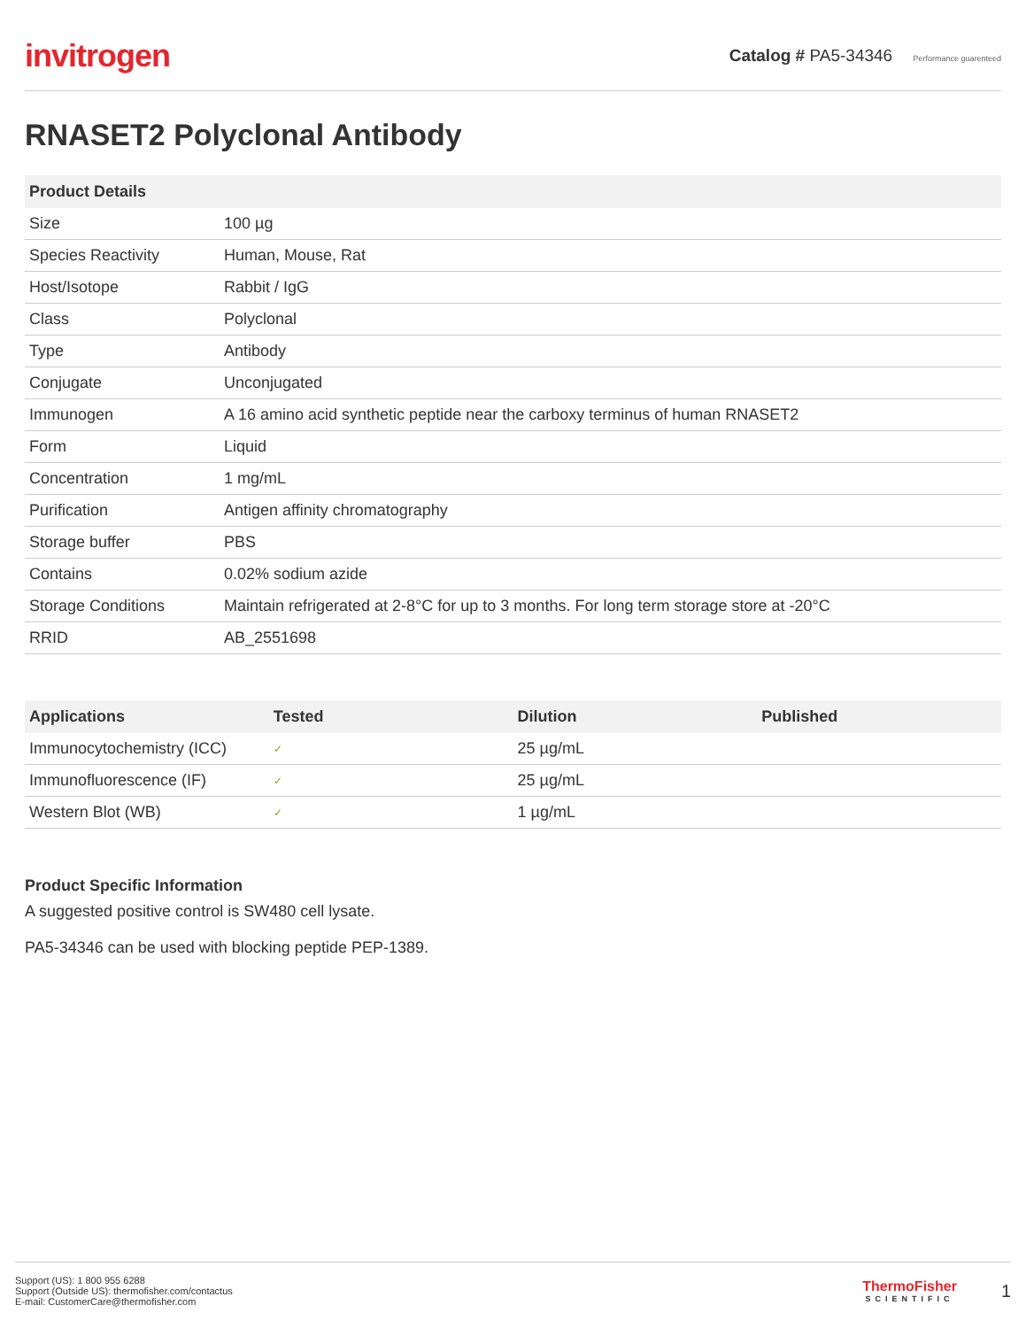invitrogen
Catalog # PA5-34346 Performance guarenteed
RNASET2 Polyclonal Antibody
| Product Details | |
| --- | --- |
| Size | 100 µg |
| Species Reactivity | Human, Mouse, Rat |
| Host/Isotope | Rabbit / IgG |
| Class | Polyclonal |
| Type | Antibody |
| Conjugate | Unconjugated |
| Immunogen | A 16 amino acid synthetic peptide near the carboxy terminus of human RNASET2 |
| Form | Liquid |
| Concentration | 1 mg/mL |
| Purification | Antigen affinity chromatography |
| Storage buffer | PBS |
| Contains | 0.02% sodium azide |
| Storage Conditions | Maintain refrigerated at 2-8°C for up to 3 months. For long term storage store at -20°C |
| RRID | AB_2551698 |
| Applications | Tested | Dilution | Published |
| --- | --- | --- | --- |
| Immunocytochemistry (ICC) | ✓ | 25 µg/mL | |
| Immunofluorescence (IF) | ✓ | 25 µg/mL | |
| Western Blot (WB) | ✓ | 1 µg/mL | |
Product Specific Information
A suggested positive control is SW480 cell lysate.
PA5-34346 can be used with blocking peptide PEP-1389.
Support (US): 1 800 955 6288
Support (Outside US): thermofisher.com/contactus
E-mail: CustomerCare@thermofisher.com
ThermoFisher
SCIENTIFIC
1